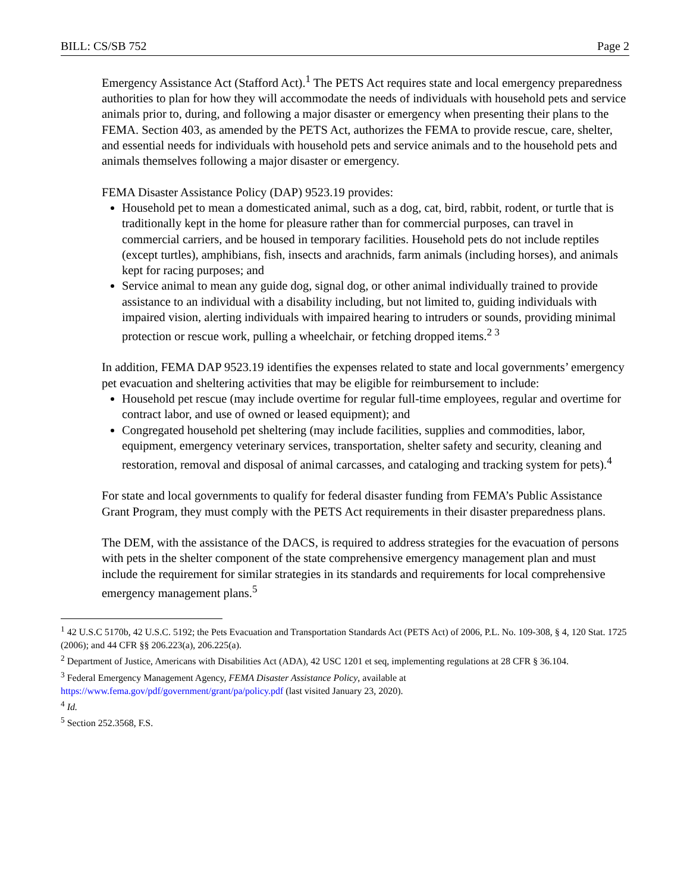BILL: CS/SB 752 Page 2
Emergency Assistance Act (Stafford Act).<sup>1</sup> The PETS Act requires state and local emergency preparedness authorities to plan for how they will accommodate the needs of individuals with household pets and service animals prior to, during, and following a major disaster or emergency when presenting their plans to the FEMA. Section 403, as amended by the PETS Act, authorizes the FEMA to provide rescue, care, shelter, and essential needs for individuals with household pets and service animals and to the household pets and animals themselves following a major disaster or emergency.
FEMA Disaster Assistance Policy (DAP) 9523.19 provides:
Household pet to mean a domesticated animal, such as a dog, cat, bird, rabbit, rodent, or turtle that is traditionally kept in the home for pleasure rather than for commercial purposes, can travel in commercial carriers, and be housed in temporary facilities. Household pets do not include reptiles (except turtles), amphibians, fish, insects and arachnids, farm animals (including horses), and animals kept for racing purposes; and
Service animal to mean any guide dog, signal dog, or other animal individually trained to provide assistance to an individual with a disability including, but not limited to, guiding individuals with impaired vision, alerting individuals with impaired hearing to intruders or sounds, providing minimal protection or rescue work, pulling a wheelchair, or fetching dropped items.<sup>2 3</sup>
In addition, FEMA DAP 9523.19 identifies the expenses related to state and local governments’ emergency pet evacuation and sheltering activities that may be eligible for reimbursement to include:
Household pet rescue (may include overtime for regular full-time employees, regular and overtime for contract labor, and use of owned or leased equipment); and
Congregated household pet sheltering (may include facilities, supplies and commodities, labor, equipment, emergency veterinary services, transportation, shelter safety and security, cleaning and restoration, removal and disposal of animal carcasses, and cataloging and tracking system for pets).<sup>4</sup>
For state and local governments to qualify for federal disaster funding from FEMA’s Public Assistance Grant Program, they must comply with the PETS Act requirements in their disaster preparedness plans.
The DEM, with the assistance of the DACS, is required to address strategies for the evacuation of persons with pets in the shelter component of the state comprehensive emergency management plan and must include the requirement for similar strategies in its standards and requirements for local comprehensive emergency management plans.<sup>5</sup>
<sup>1</sup> 42 U.S.C 5170b, 42 U.S.C. 5192; the Pets Evacuation and Transportation Standards Act (PETS Act) of 2006, P.L. No. 109-308, § 4, 120 Stat. 1725 (2006); and 44 CFR §§ 206.223(a), 206.225(a).
<sup>2</sup> Department of Justice, Americans with Disabilities Act (ADA), 42 USC 1201 et seq, implementing regulations at 28 CFR § 36.104.
<sup>3</sup> Federal Emergency Management Agency, FEMA Disaster Assistance Policy, available at https://www.fema.gov/pdf/government/grant/pa/policy.pdf (last visited January 23, 2020).
<sup>4</sup> Id.
<sup>5</sup> Section 252.3568, F.S.